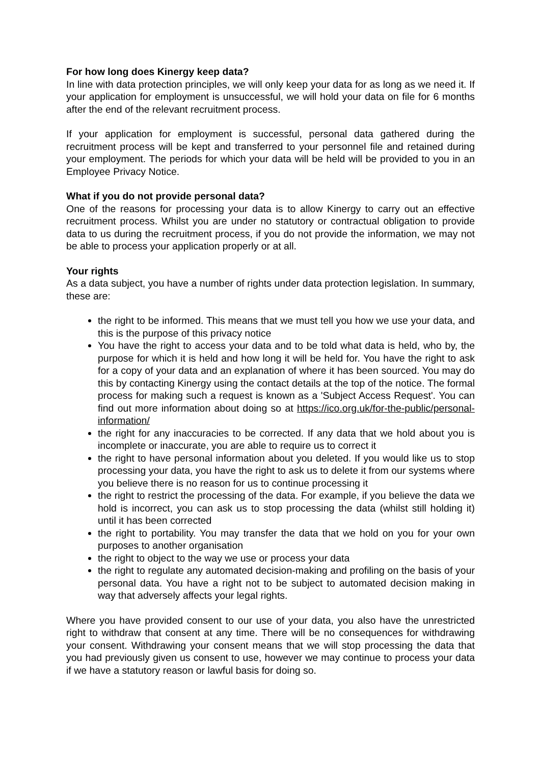For how long does Kinergy keep data?
In line with data protection principles, we will only keep your data for as long as we need it. If your application for employment is unsuccessful, we will hold your data on file for 6 months after the end of the relevant recruitment process.
If your application for employment is successful, personal data gathered during the recruitment process will be kept and transferred to your personnel file and retained during your employment. The periods for which your data will be held will be provided to you in an Employee Privacy Notice.
What if you do not provide personal data?
One of the reasons for processing your data is to allow Kinergy to carry out an effective recruitment process. Whilst you are under no statutory or contractual obligation to provide data to us during the recruitment process, if you do not provide the information, we may not be able to process your application properly or at all.
Your rights
As a data subject, you have a number of rights under data protection legislation. In summary, these are:
the right to be informed. This means that we must tell you how we use your data, and this is the purpose of this privacy notice
You have the right to access your data and to be told what data is held, who by, the purpose for which it is held and how long it will be held for. You have the right to ask for a copy of your data and an explanation of where it has been sourced. You may do this by contacting Kinergy using the contact details at the top of the notice. The formal process for making such a request is known as a 'Subject Access Request'. You can find out more information about doing so at https://ico.org.uk/for-the-public/personal-information/
the right for any inaccuracies to be corrected. If any data that we hold about you is incomplete or inaccurate, you are able to require us to correct it
the right to have personal information about you deleted. If you would like us to stop processing your data, you have the right to ask us to delete it from our systems where you believe there is no reason for us to continue processing it
the right to restrict the processing of the data. For example, if you believe the data we hold is incorrect, you can ask us to stop processing the data (whilst still holding it) until it has been corrected
the right to portability. You may transfer the data that we hold on you for your own purposes to another organisation
the right to object to the way we use or process your data
the right to regulate any automated decision-making and profiling on the basis of your personal data. You have a right not to be subject to automated decision making in way that adversely affects your legal rights.
Where you have provided consent to our use of your data, you also have the unrestricted right to withdraw that consent at any time. There will be no consequences for withdrawing your consent. Withdrawing your consent means that we will stop processing the data that you had previously given us consent to use, however we may continue to process your data if we have a statutory reason or lawful basis for doing so.